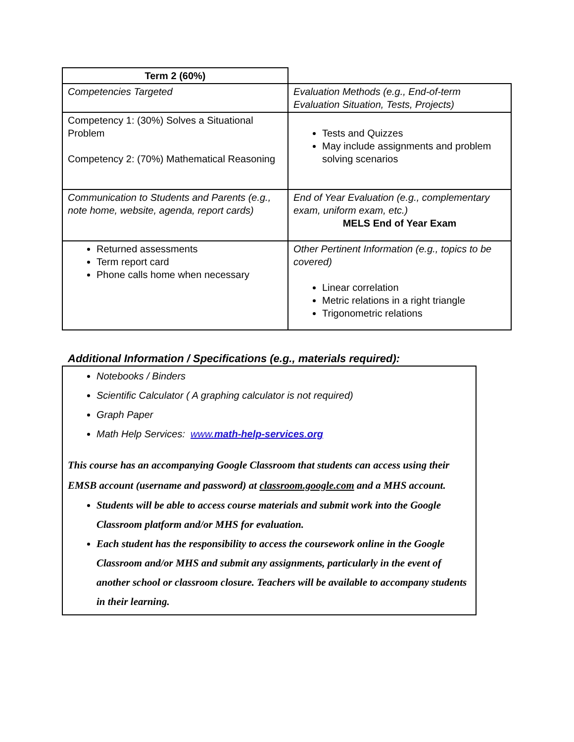| Term 2 (60%) | |
| Competencies Targeted | Evaluation Methods (e.g., End-of-term Evaluation Situation, Tests, Projects) |
| Competency 1: (30%) Solves a Situational Problem Competency 2: (70%) Mathematical Reasoning | Tests and Quizzes May include assignments and problem solving scenarios |
| Communication to Students and Parents (e.g., note home, website, agenda, report cards) | End of Year Evaluation (e.g., complementary exam, uniform exam, etc.) MELS End of Year Exam |
| Returned assessments Term report card Phone calls home when necessary | Other Pertinent Information (e.g., topics to be covered) Linear correlation Metric relations in a right triangle Trigonometric relations |
Additional Information / Specifications (e.g., materials required):
Notebooks / Binders
Scientific Calculator ( A graphing calculator is not required)
Graph Paper
Math Help Services: www.math-help-services.org
This course has an accompanying Google Classroom that students can access using their EMSB account (username and password) at classroom.google.com and a MHS account.
Students will be able to access course materials and submit work into the Google Classroom platform and/or MHS for evaluation.
Each student has the responsibility to access the coursework online in the Google Classroom and/or MHS and submit any assignments, particularly in the event of another school or classroom closure. Teachers will be available to accompany students in their learning.